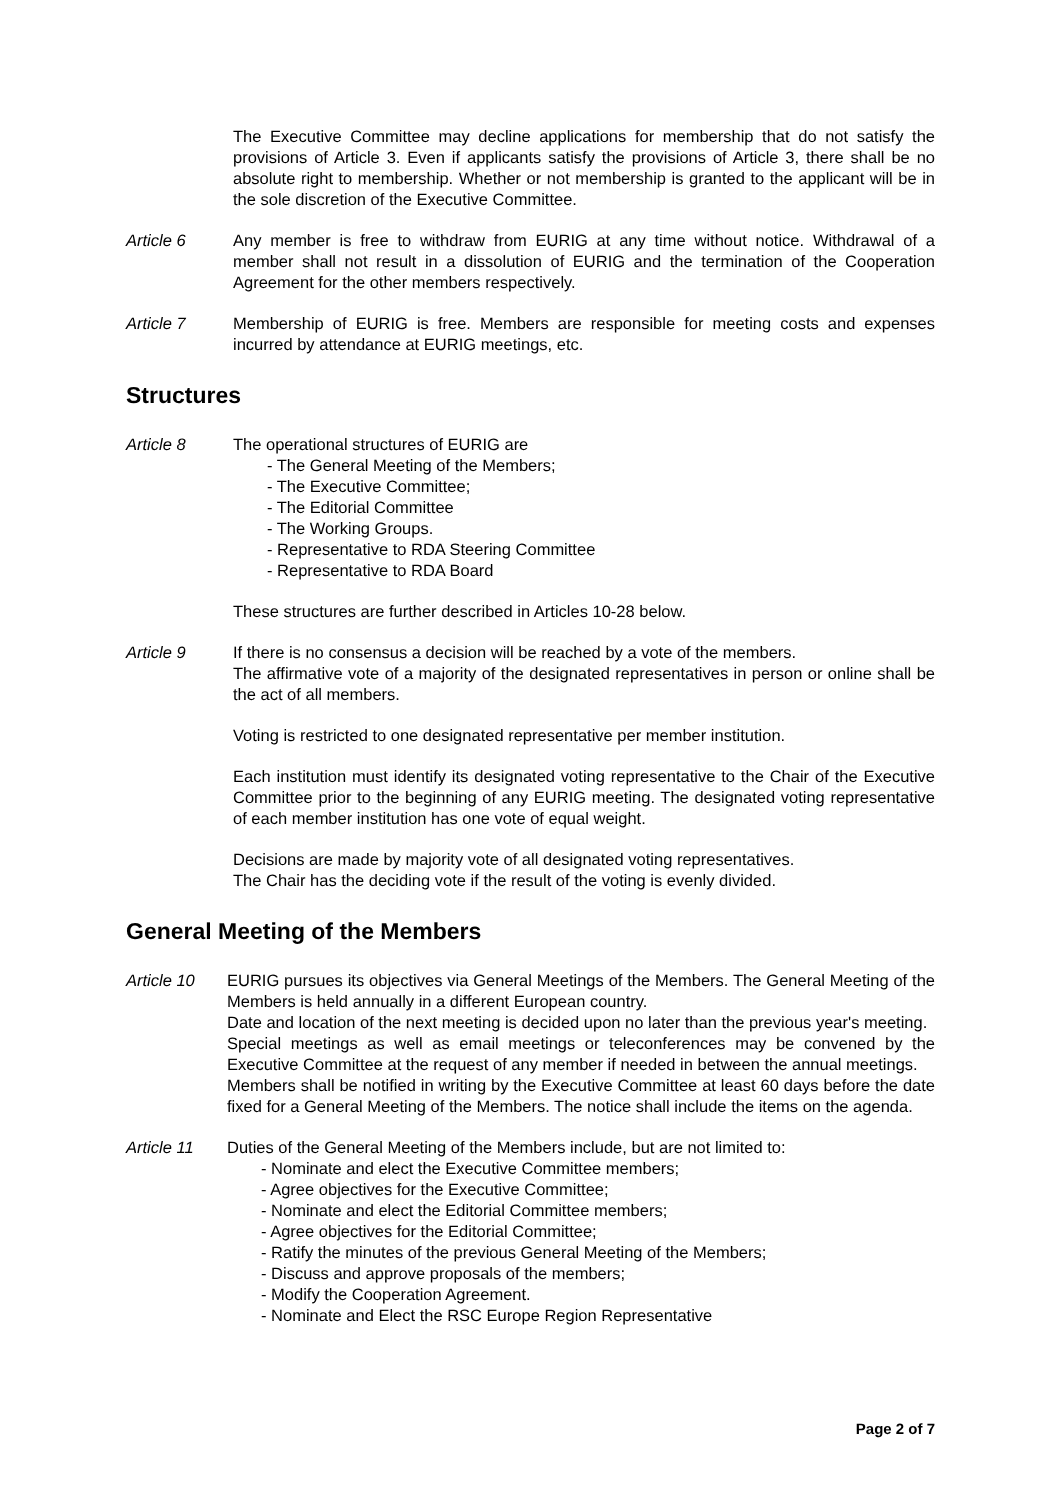The Executive Committee may decline applications for membership that do not satisfy the provisions of Article 3. Even if applicants satisfy the provisions of Article 3, there shall be no absolute right to membership. Whether or not membership is granted to the applicant will be in the sole discretion of the Executive Committee.
Article 6 Any member is free to withdraw from EURIG at any time without notice. Withdrawal of a member shall not result in a dissolution of EURIG and the termination of the Cooperation Agreement for the other members respectively.
Article 7 Membership of EURIG is free. Members are responsible for meeting costs and expenses incurred by attendance at EURIG meetings, etc.
Structures
Article 8 The operational structures of EURIG are
- The General Meeting of the Members;
- The Executive Committee;
- The Editorial Committee
- The Working Groups.
- Representative to RDA Steering Committee
- Representative to RDA Board
These structures are further described in Articles 10-28 below.
Article 9 If there is no consensus a decision will be reached by a vote of the members.
The affirmative vote of a majority of the designated representatives in person or online shall be the act of all members.
Voting is restricted to one designated representative per member institution.
Each institution must identify its designated voting representative to the Chair of the Executive Committee prior to the beginning of any EURIG meeting. The designated voting representative of each member institution has one vote of equal weight.
Decisions are made by majority vote of all designated voting representatives.
The Chair has the deciding vote if the result of the voting is evenly divided.
General Meeting of the Members
Article 10 EURIG pursues its objectives via General Meetings of the Members. The General Meeting of the Members is held annually in a different European country.
Date and location of the next meeting is decided upon no later than the previous year's meeting.
Special meetings as well as email meetings or teleconferences may be convened by the Executive Committee at the request of any member if needed in between the annual meetings.
Members shall be notified in writing by the Executive Committee at least 60 days before the date fixed for a General Meeting of the Members. The notice shall include the items on the agenda.
Article 11 Duties of the General Meeting of the Members include, but are not limited to:
- Nominate and elect the Executive Committee members;
- Agree objectives for the Executive Committee;
- Nominate and elect the Editorial Committee members;
- Agree objectives for the Editorial Committee;
- Ratify the minutes of the previous General Meeting of the Members;
- Discuss and approve proposals of the members;
- Modify the Cooperation Agreement.
- Nominate and Elect the RSC Europe Region Representative
Page 2 of 7